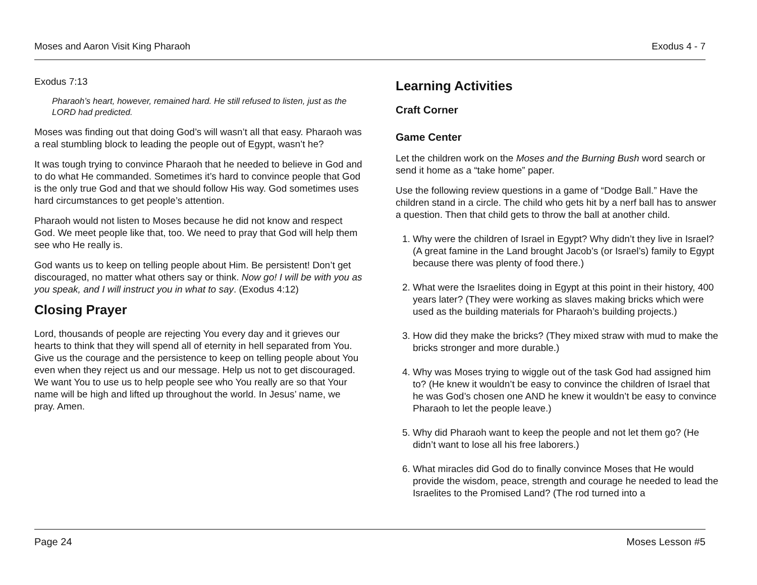Moses and Aaron Visit King Pharaoh Exodus 4 - 7
Exodus 7:13
Pharaoh’s heart, however, remained hard. He still refused to listen, just as the LORD had predicted.
Moses was finding out that doing God’s will wasn’t all that easy. Pharaoh was a real stumbling block to leading the people out of Egypt, wasn’t he?
It was tough trying to convince Pharaoh that he needed to believe in God and to do what He commanded. Sometimes it’s hard to convince people that God is the only true God and that we should follow His way. God sometimes uses hard circumstances to get people’s attention.
Pharaoh would not listen to Moses because he did not know and respect God. We meet people like that, too. We need to pray that God will help them see who He really is.
God wants us to keep on telling people about Him. Be persistent! Don’t get discouraged, no matter what others say or think. Now go! I will be with you as you speak, and I will instruct you in what to say. (Exodus 4:12)
Closing Prayer
Lord, thousands of people are rejecting You every day and it grieves our hearts to think that they will spend all of eternity in hell separated from You. Give us the courage and the persistence to keep on telling people about You even when they reject us and our message. Help us not to get discouraged. We want You to use us to help people see who You really are so that Your name will be high and lifted up throughout the world. In Jesus’ name, we pray. Amen.
Learning Activities
Craft Corner
Game Center
Let the children work on the Moses and the Burning Bush word search or send it home as a “take home” paper.
Use the following review questions in a game of “Dodge Ball.” Have the children stand in a circle. The child who gets hit by a nerf ball has to answer a question. Then that child gets to throw the ball at another child.
1. Why were the children of Israel in Egypt? Why didn’t they live in Israel? (A great famine in the Land brought Jacob’s (or Israel’s) family to Egypt because there was plenty of food there.)
2. What were the Israelites doing in Egypt at this point in their history, 400 years later? (They were working as slaves making bricks which were used as the building materials for Pharaoh’s building projects.)
3. How did they make the bricks? (They mixed straw with mud to make the bricks stronger and more durable.)
4. Why was Moses trying to wiggle out of the task God had assigned him to? (He knew it wouldn’t be easy to convince the children of Israel that he was God’s chosen one AND he knew it wouldn’t be easy to convince Pharaoh to let the people leave.)
5. Why did Pharaoh want to keep the people and not let them go? (He didn’t want to lose all his free laborers.)
6. What miracles did God do to finally convince Moses that He would provide the wisdom, peace, strength and courage he needed to lead the Israelites to the Promised Land? (The rod turned into a
Page 24 Moses Lesson #5